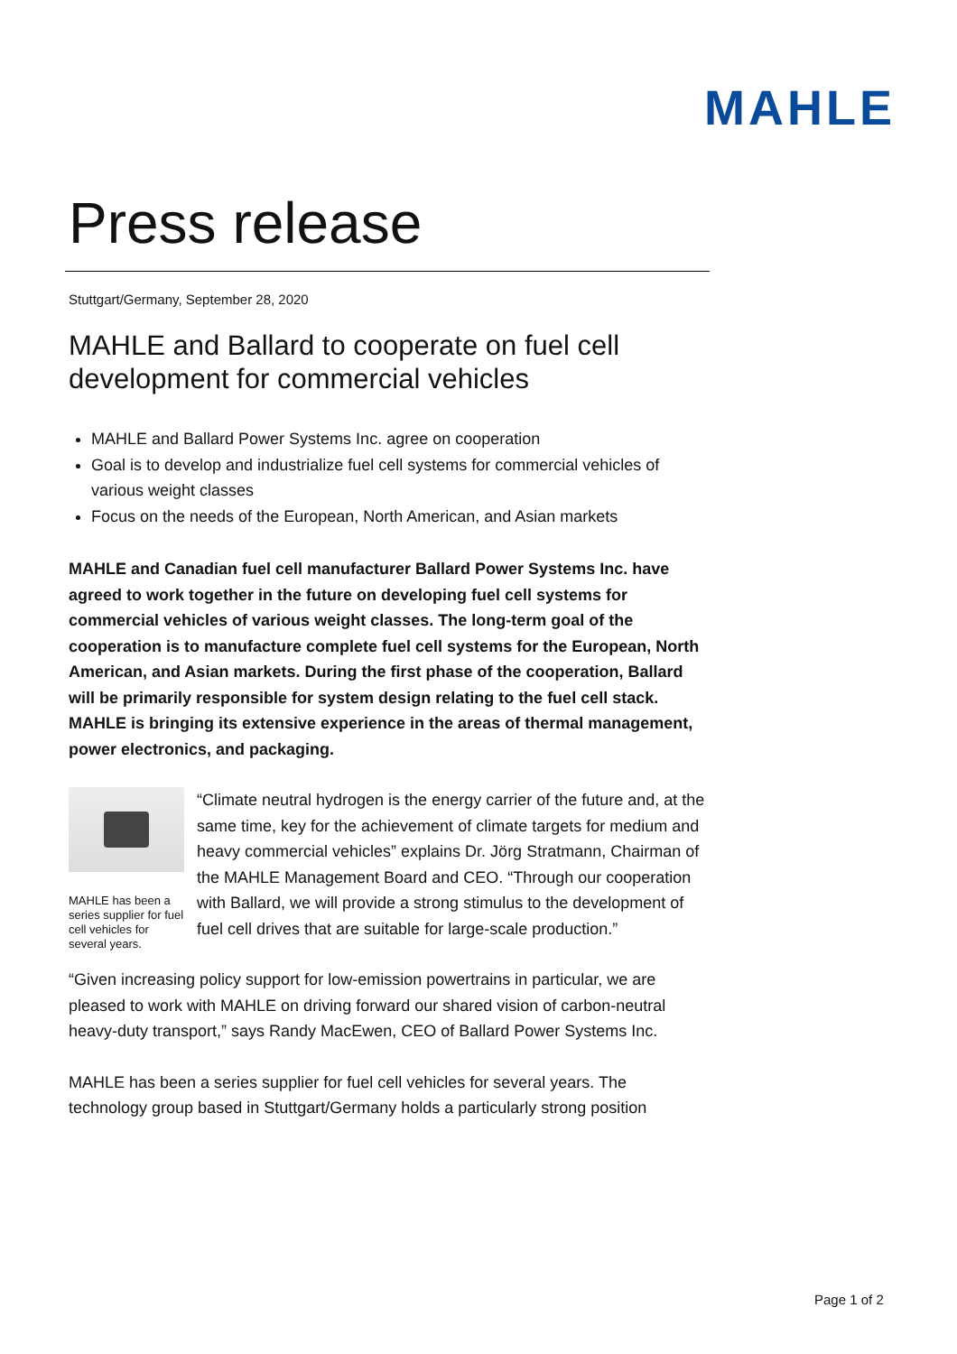MAHLE
Press release
Stuttgart/Germany, September 28, 2020
MAHLE and Ballard to cooperate on fuel cell development for commercial vehicles
MAHLE and Ballard Power Systems Inc. agree on cooperation
Goal is to develop and industrialize fuel cell systems for commercial vehicles of various weight classes
Focus on the needs of the European, North American, and Asian markets
MAHLE and Canadian fuel cell manufacturer Ballard Power Systems Inc. have agreed to work together in the future on developing fuel cell systems for commercial vehicles of various weight classes. The long-term goal of the cooperation is to manufacture complete fuel cell systems for the European, North American, and Asian markets. During the first phase of the cooperation, Ballard will be primarily responsible for system design relating to the fuel cell stack. MAHLE is bringing its extensive experience in the areas of thermal management, power electronics, and packaging.
MAHLE has been a series supplier for fuel cell vehicles for several years.
“Climate neutral hydrogen is the energy carrier of the future and, at the same time, key for the achievement of climate targets for medium and heavy commercial vehicles” explains Dr. Jörg Stratmann, Chairman of the MAHLE Management Board and CEO. “Through our cooperation with Ballard, we will provide a strong stimulus to the development of fuel cell drives that are suitable for large-scale production.”
“Given increasing policy support for low-emission powertrains in particular, we are pleased to work with MAHLE on driving forward our shared vision of carbon-neutral heavy-duty transport,” says Randy MacEwen, CEO of Ballard Power Systems Inc.
MAHLE has been a series supplier for fuel cell vehicles for several years. The technology group based in Stuttgart/Germany holds a particularly strong position
Page 1 of 2